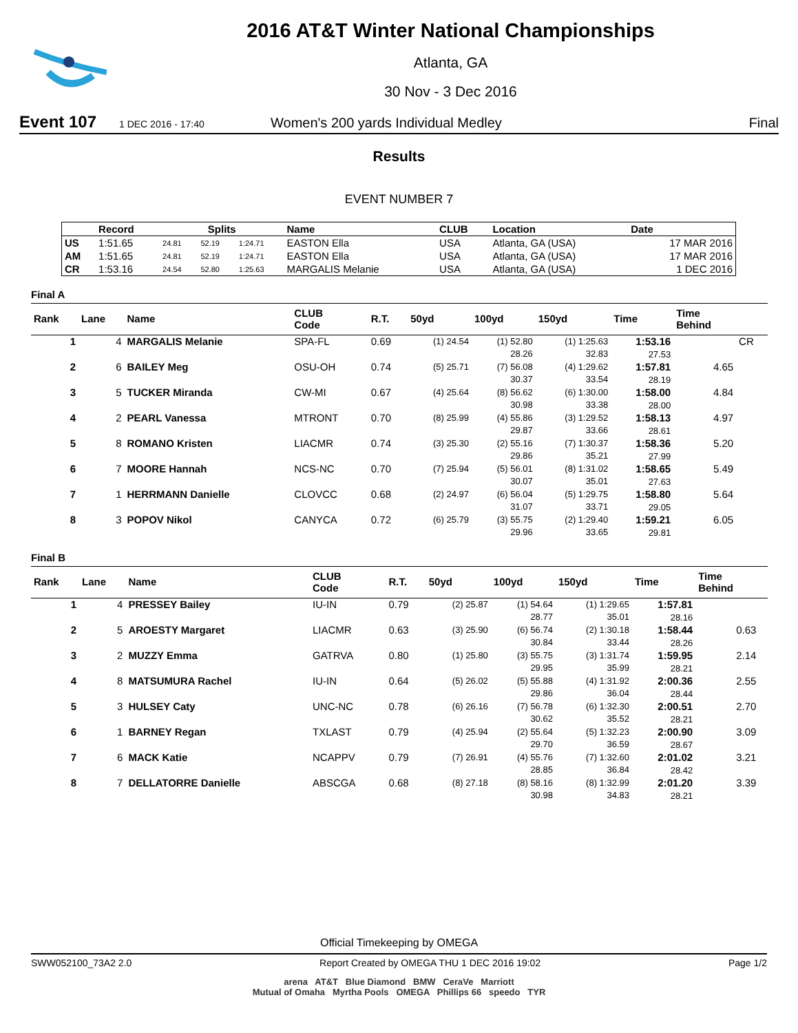2016 AT&T Winter National Championships
Atlanta, GA
30 Nov - 3 Dec 2016
Event 107 1 DEC 2016 - 17:40 Women's 200 yards Individual Medley Final
Results
EVENT NUMBER 7
| | Record | Splits | | | Name | CLUB | Location | Date |
| --- | --- | --- | --- | --- | --- | --- | --- | --- |
| US | 1:51.65 | 24.81 | 52.19 | 1:24.71 | EASTON Ella | USA | Atlanta, GA (USA) | 17 MAR 2016 |
| AM | 1:51.65 | 24.81 | 52.19 | 1:24.71 | EASTON Ella | USA | Atlanta, GA (USA) | 17 MAR 2016 |
| CR | 1:53.16 | 24.54 | 52.80 | 1:25.63 | MARGALIS Melanie | USA | Atlanta, GA (USA) | 1 DEC 2016 |
Final A
| Rank | Lane | Name | CLUB Code | R.T. | 50yd | 100yd | 150yd | Time | Time Behind | |
| --- | --- | --- | --- | --- | --- | --- | --- | --- | --- | --- |
| 1 | 4 | MARGALIS Melanie | SPA-FL | 0.69 | (1) 24.54 | (1) 52.80 28.26 | (1) 1:25.63 32.83 | 1:53.16 27.53 | | CR |
| 2 | 6 | BAILEY Meg | OSU-OH | 0.74 | (5) 25.71 | (7) 56.08 30.37 | (4) 1:29.62 33.54 | 1:57.81 28.19 | 4.65 | |
| 3 | 5 | TUCKER Miranda | CW-MI | 0.67 | (4) 25.64 | (8) 56.62 30.98 | (6) 1:30.00 33.38 | 1:58.00 28.00 | 4.84 | |
| 4 | 2 | PEARL Vanessa | MTRONT | 0.70 | (8) 25.99 | (4) 55.86 29.87 | (3) 1:29.52 33.66 | 1:58.13 28.61 | 4.97 | |
| 5 | 8 | ROMANO Kristen | LIACMR | 0.74 | (3) 25.30 | (2) 55.16 29.86 | (7) 1:30.37 35.21 | 1:58.36 27.99 | 5.20 | |
| 6 | 7 | MOORE Hannah | NCS-NC | 0.70 | (7) 25.94 | (5) 56.01 30.07 | (8) 1:31.02 35.01 | 1:58.65 27.63 | 5.49 | |
| 7 | 1 | HERRMANN Danielle | CLOVCC | 0.68 | (2) 24.97 | (6) 56.04 31.07 | (5) 1:29.75 33.71 | 1:58.80 29.05 | 5.64 | |
| 8 | 3 | POPOV Nikol | CANYCA | 0.72 | (6) 25.79 | (3) 55.75 29.96 | (2) 1:29.40 33.65 | 1:59.21 29.81 | 6.05 | |
Final B
| Rank | Lane | Name | CLUB Code | R.T. | 50yd | 100yd | 150yd | Time | Time Behind | |
| --- | --- | --- | --- | --- | --- | --- | --- | --- | --- | --- |
| 1 | 4 | PRESSEY Bailey | IU-IN | 0.79 | (2) 25.87 | (1) 54.64 28.77 | (1) 1:29.65 35.01 | 1:57.81 28.16 | | |
| 2 | 5 | AROESTY Margaret | LIACMR | 0.63 | (3) 25.90 | (6) 56.74 30.84 | (2) 1:30.18 33.44 | 1:58.44 28.26 | 0.63 | |
| 3 | 2 | MUZZY Emma | GATRVA | 0.80 | (1) 25.80 | (3) 55.75 29.95 | (3) 1:31.74 35.99 | 1:59.95 28.21 | 2.14 | |
| 4 | 8 | MATSUMURA Rachel | IU-IN | 0.64 | (5) 26.02 | (5) 55.88 29.86 | (4) 1:31.92 36.04 | 2:00.36 28.44 | 2.55 | |
| 5 | 3 | HULSEY Caty | UNC-NC | 0.78 | (6) 26.16 | (7) 56.78 30.62 | (6) 1:32.30 35.52 | 2:00.51 28.21 | 2.70 | |
| 6 | 1 | BARNEY Regan | TXLAST | 0.79 | (4) 25.94 | (2) 55.64 29.70 | (5) 1:32.23 36.59 | 2:00.90 28.67 | 3.09 | |
| 7 | 6 | MACK Katie | NCAPPV | 0.79 | (7) 26.91 | (4) 55.76 28.85 | (7) 1:32.60 36.84 | 2:01.02 28.42 | 3.21 | |
| 8 | 7 | DELLATORRE Danielle | ABSCGA | 0.68 | (8) 27.18 | (8) 58.16 30.98 | (8) 1:32.99 34.83 | 2:01.20 28.21 | 3.39 | |
Official Timekeeping by OMEGA
SWW052100_73A2 2.0 Report Created by OMEGA THU 1 DEC 2016 19:02 Page 1/2
arena AT&T Blue Diamond BMW CeraVe Marriott
Mutual of Omaha Myrtha Pools OMEGA Phillips 66 speedo TYR